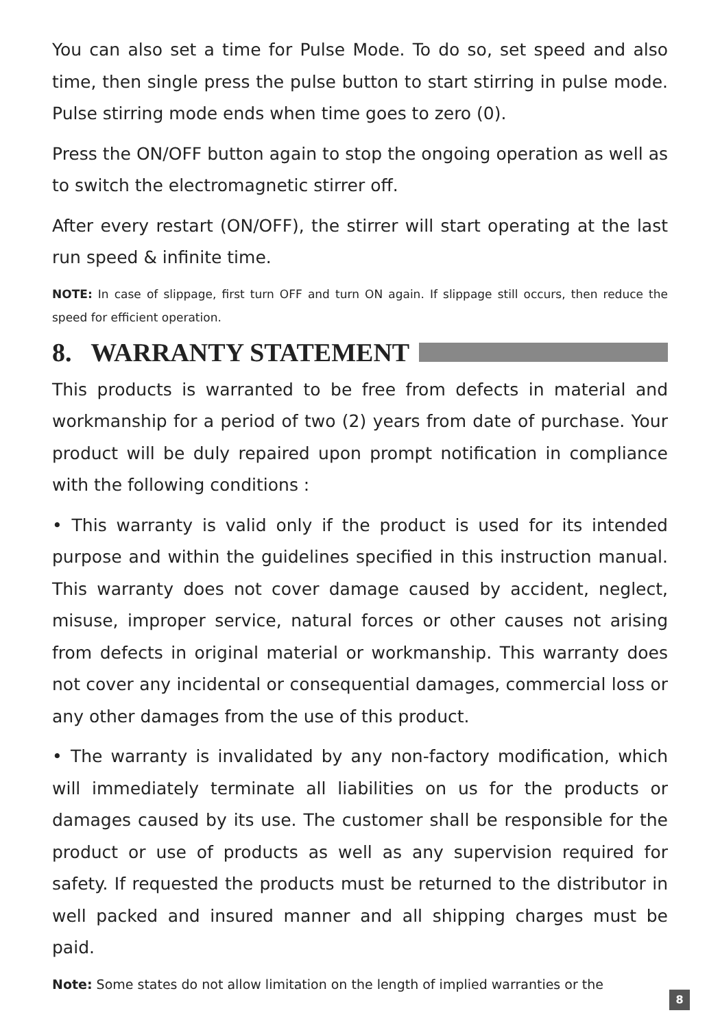You can also set a time for Pulse Mode. To do so, set speed and also time, then single press the pulse button to start stirring in pulse mode. Pulse stirring mode ends when time goes to zero (0).
Press the ON/OFF button again to stop the ongoing operation as well as to switch the electromagnetic stirrer off.
After every restart (ON/OFF), the stirrer will start operating at the last run speed & infinite time.
NOTE: In case of slippage, first turn OFF and turn ON again. If slippage still occurs, then reduce the speed for efficient operation.
8. WARRANTY STATEMENT
This products is warranted to be free from defects in material and workmanship for a period of two (2) years from date of purchase. Your product will be duly repaired upon prompt notification in compliance with the following conditions :
• This warranty is valid only if the product is used for its intended purpose and within the guidelines specified in this instruction manual. This warranty does not cover damage caused by accident, neglect, misuse, improper service, natural forces or other causes not arising from defects in original material or workmanship. This warranty does not cover any incidental or consequential damages, commercial loss or any other damages from the use of this product.
• The warranty is invalidated by any non-factory modification, which will immediately terminate all liabilities on us for the products or damages caused by its use. The customer shall be responsible for the product or use of products as well as any supervision required for safety. If requested the products must be returned to the distributor in well packed and insured manner and all shipping charges must be paid.
Note: Some states do not allow limitation on the length of implied warranties or the
8